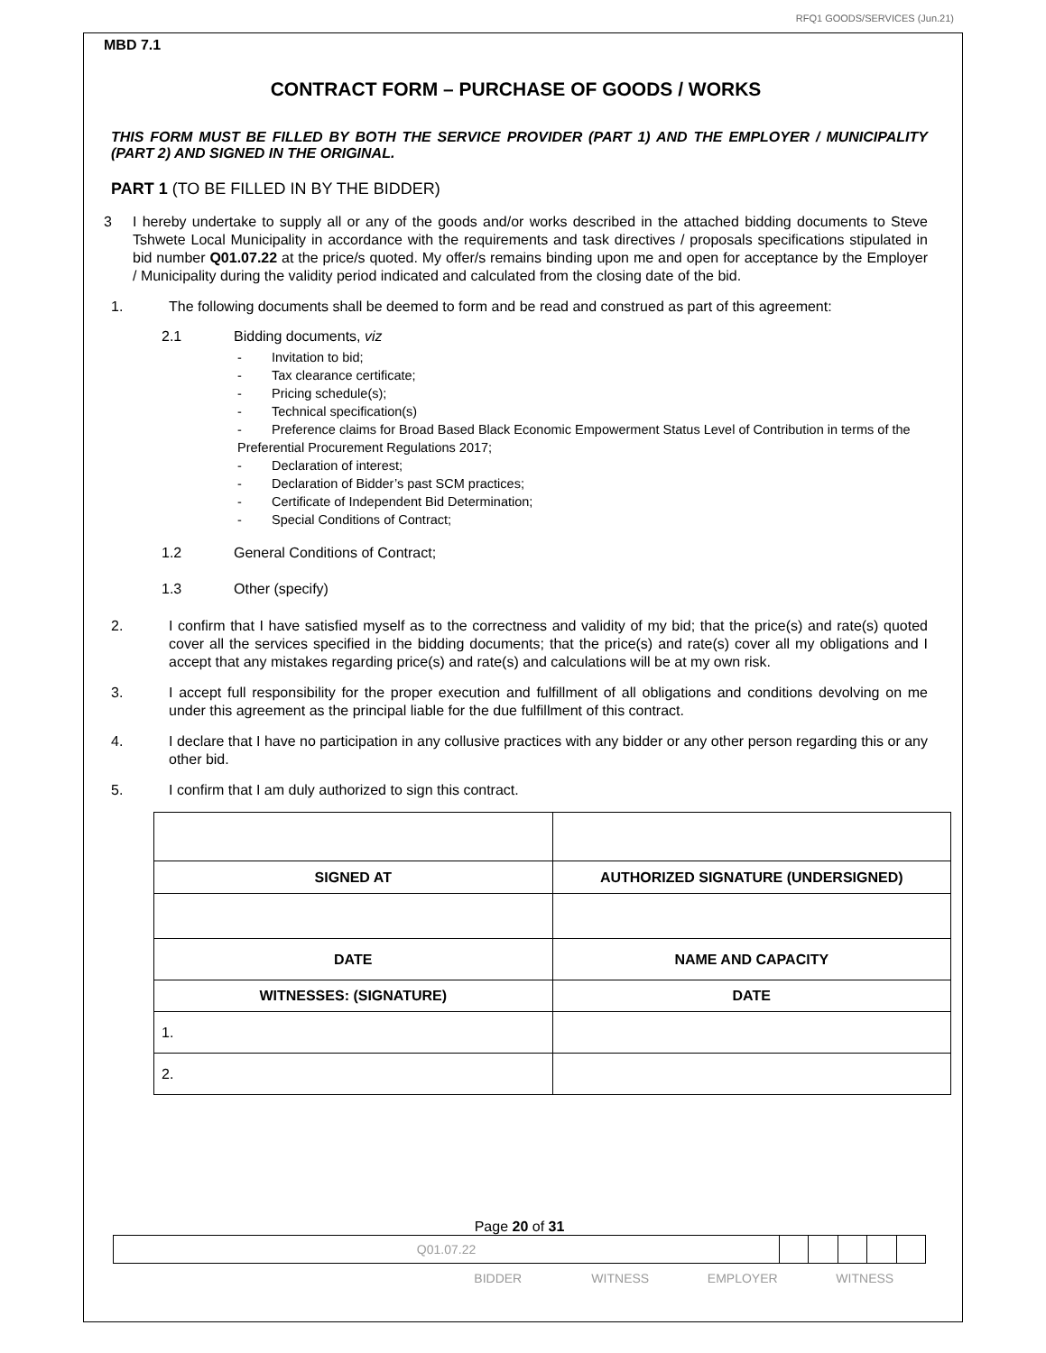RFQ1 GOODS/SERVICES (Jun.21)
MBD 7.1
CONTRACT FORM – PURCHASE OF GOODS / WORKS
THIS FORM MUST BE FILLED BY BOTH THE SERVICE PROVIDER (PART 1) AND THE EMPLOYER / MUNICIPALITY (PART 2) AND SIGNED IN THE ORIGINAL.
PART 1 (TO BE FILLED IN BY THE BIDDER)
3 I hereby undertake to supply all or any of the goods and/or works described in the attached bidding documents to Steve Tshwete Local Municipality in accordance with the requirements and task directives / proposals specifications stipulated in bid number Q01.07.22 at the price/s quoted. My offer/s remains binding upon me and open for acceptance by the Employer / Municipality during the validity period indicated and calculated from the closing date of the bid.
1. The following documents shall be deemed to form and be read and construed as part of this agreement:
2.1 Bidding documents, viz
- Invitation to bid;
- Tax clearance certificate;
- Pricing schedule(s);
- Technical specification(s)
- Preference claims for Broad Based Black Economic Empowerment Status Level of Contribution in terms of the Preferential Procurement Regulations 2017;
- Declaration of interest;
- Declaration of Bidder’s past SCM practices;
- Certificate of Independent Bid Determination;
- Special Conditions of Contract;
1.2 General Conditions of Contract;
1.3 Other (specify)
2. I confirm that I have satisfied myself as to the correctness and validity of my bid; that the price(s) and rate(s) quoted cover all the services specified in the bidding documents; that the price(s) and rate(s) cover all my obligations and I accept that any mistakes regarding price(s) and rate(s) and calculations will be at my own risk.
3. I accept full responsibility for the proper execution and fulfillment of all obligations and conditions devolving on me under this agreement as the principal liable for the due fulfillment of this contract.
4. I declare that I have no participation in any collusive practices with any bidder or any other person regarding this or any other bid.
5. I confirm that I am duly authorized to sign this contract.
| SIGNED AT | AUTHORIZED SIGNATURE (UNDERSIGNED) |
| DATE | NAME AND CAPACITY |
| WITNESSES: (SIGNATURE) | DATE |
| 1. | |
| 2. | |
Page 20 of 31
| Q01.07.22 | | | | | |
BIDDER WITNESS EMPLOYER WITNESS